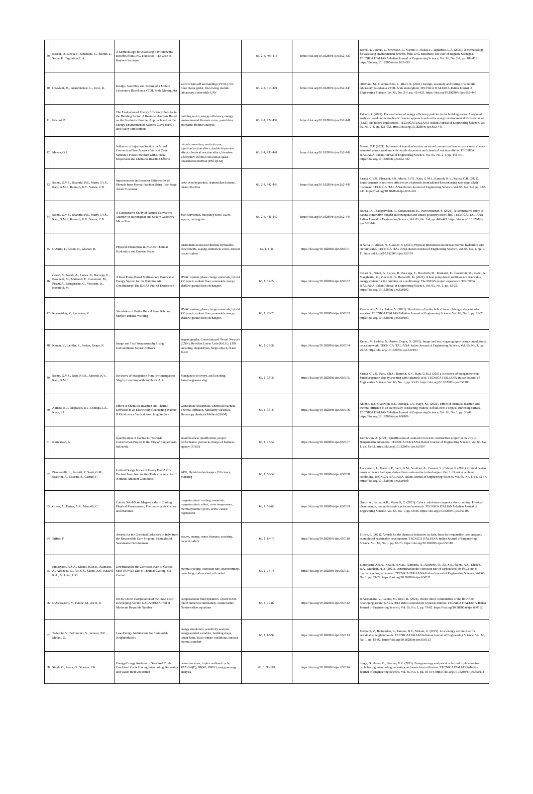| 39 | Borelli, D., Devia, F., Schenone, C., Silenzi, F., Sollai, F., Tagliafico, L.A. | A Methodology for Assessing Environmental Benefits from LNG Transition: The Case of Regione Sardegna | | 65, 2-4, 409-413 | https://doi.org/10.18280/ti-ijes.652-439 | Borelli, D., Devia, F., Schenone, C., Silenzi, F., Sollai, F., Tagliafico, L.A. (2021). A methodology for assessing environmental benefits from LNG transition: The case of Regione Sardegna. TECNICA ITALIANA-Italian Journal of Engineering Science, Vol. 65, No. 2-4, pp. 409-413. https://doi.org/10.18280/ti-ijes.652-439 |
| 40 | Ottaviani, M., Giammichele, L., Ricci, R. | Design, Assembly and Testing of a Mobile Laboratory Based on a VTOL Scale Motorglider | vertical take-off and landing (VTOL), tilt-rotor motor glider, fixed wing, mobile laboratory, convertible UAV | 65, 2-4, 414-421 | https://doi.org/10.18280/ti-ijes.652-440 | Ottaviani, M., Giammichele, L., Ricci, R. (2021). Design, assembly and testing of a mobile laboratory based on a VTOL Scale motorglider. TECNICA ITALIANA-Italian Journal of Engineering Science, Vol. 65, No. 2-4, pp. 414-421. https://doi.org/10.18280/ti-ijes.652-440 |
| 41 | Falconi, P. | The Evaluation of Energy Efficiency Policies in the Building Sector: A Regional Analysis Based on the Stochastic Frontier Approach and on the Energy Environmental Kuznets Curve (EKC) and Policy Implications | building sector, energy efficiency, energy environmental Kuznets curve, panel data, stochastic frontier analysis | 65, 2-4, 422-432 | https://doi.org/10.18280/ti-ijes.652-441 | Falconi, P. (2021). The evaluation of energy efficiency policies in the building sector: A regional analysis based on the stochastic frontier approach and on the energy environmental Kuznets curve (EKC) and policy implications. TECNICA ITALIANA-Italian Journal of Engineering Science, Vol. 65, No. 2-4, pp. 422-432. https://doi.org/10.18280/ti-ijes.652-441 |
| 42 | Meena, O.P. | Influence of Injection/Suction on Mixed Convection Flow Across a Vertical Cone Saturated Porous Medium with Double Dispersion and Chemical Reaction Effects | mixed convection, vertical cone, injection/suction effect, double dispersion effect, chemical reaction effect, bivariate Chebyshev spectral collocation quasi-linearization method (BSCQLM) | 65, 2-4, 433-441 | https://doi.org/10.18280/ti-ijes.652-442 | Meena, O.P. (2021). Influence of injection/suction on mixed convection flow across a vertical cone saturated porous medium with double dispersion and chemical reaction effects. TECNICA ITALIANA-Italian Journal of Engineering Science, Vol. 65, No. 2-4, pp. 433-441. https://doi.org/10.18280/ti-ijes.652-442 |
| 43 | Sarma, G.V.S., Bharathi, P.B., Murty, J.V.S., Raju, G.M.J., Ramesh, K.V., Sarma, C.B. | Improvements in Recovery Efficiencies of Phenols from Phenol Fraction Using Two-Stage Alkali Treatment | coke oven byproduct, dephenolized phenol, phenol fraction | 65, 2-4, 442-445 | https://doi.org/10.18280/ti-ijes.652-443 | Sarma, G.V.S., Bharathi, P.B., Murty, J.V.S., Raju, G.M.J., Ramesh, K.V., Sarma, C.B. (2021). Improvements in recovery efficiencies of phenols from phenol fraction using two-stage alkali treatment. TECNICA ITALIANA-Italian Journal of Engineering Science, Vol. 65, No. 2-4, pp. 442-445. https://doi.org/10.18280/ti-ijes.652-443 |
| 44 | Sarma, G.V.S., Bharathi, P.B., Murty, J.V.S., Raju, G.M.J., Ramesh, K.V., Sarma, C.B. | A Comparative Study of Natural Convective Transfer in Rectangular and Square Geometry Micro Fins | free convection, buoyancy force, EDM, square, rectangular | 65, 2-4, 446-449 | https://doi.org/10.18280/ti-ijes.652-444 | Deepa, D., Thanigaivelan, R., Gunasekaran, K., Praveenkumar, S. (2021). A comparative study of natural convective transfer in rectangular and square geometry micro fins. TECNICA ITALIANA-Italian Journal of Engineering Science, Vol. 65, No. 2-4, pp. 446-449. https://doi.org/10.18280/ti-ijes.652-444 |
| 45 | D'Auria, F., Aksan, N., Glaeser, H. | Physical Phenomena in Nuclear Thermal Hydraulics and Current Status | phenomena in nuclear thermal-hydraulics, experiments, scaling, numerical codes, nuclear reactor safety | 65, 1, 1-11 | https://doi.org/10.18280/ti-ijes.650101 | D'Auria, F., Aksan, N., Glaeser, H. (2021). Physical phenomena in nuclear thermal hydraulics and current status. TECNICA ITALIANA-Italian Journal of Engineering Science, Vol. 65, No. 1, pp. 1-11. https://doi.org/10.18280/ti-ijes.650101 |
| 46 | Cesari, S., Natali, A., Larwa, B., Baccega, E., Boschetti, M., Mainardi, E., Cavazzuti, M., Piazzi, A., Mangherini, G., Vincenzi, D., Bottarelli, M. | A Heat Pump-Based Multi-source Renewable Energy System for the Building Air Conditioning: The IDEAS Project Experience | HVAC system, phase change materials, hybrid PV panels, radiant floor, renewable energy, shallow ground heat exchangers | 65, 1, 12-22 | https://doi.org/10.18280/ti-ijes.650102 | Cesari, S., Natali, A., Larwa, B., Baccega, E., Boschetti, M., Mainardi, E., Cavazzuti, M., Piazzi, A., Mangherini, G., Vincenzi, D., Bottarelli, M. (2021). A heat pump-based multi-source renewable energy system for the building air conditioning: The IDEAS project experience. TECNICA ITALIANA-Italian Journal of Engineering Science, Vol. 65, No. 1, pp. 12-22. https://doi.org/10.18280/ti-ijes.650102 |
| 47 | Kosmatskiy, Y., Lychakov, V. | Simulation of Boiler Helical Inner Ribbing Surface Tubular Working | HVAC system, phase change materials, hybrid PV panels, radiant floor, renewable energy, shallow ground heat exchangers | 65, 1, 23-25 | https://doi.org/10.18280/ti-ijes.650103 | Kosmatskiy, Y., Lychakov, V. (2021). Simulation of boiler helical inner ribbing surface tubular working. TECNICA ITALIANA-Italian Journal of Engineering Science, Vol. 65, No. 1, pp. 23-25. https://doi.org/10.18280/ti-ijes.650103 |
| 48 | Kumar, V., Laddha, S., Aniket, Dogra, N. | Image and Text Steganography Using Convolutional Neural Network | steganography, Convolutional Neural Network (CNN), Rectifier Linear Unit (ReLU), LSB encoding, steganalysis, Stego-object, H-net, R-net | 65, 1, 26-32 | https://doi.org/10.18280/ti-ijes.650104 | Kumar, V., Laddha, S., Aniket, Dogra, N. (2021). Image and text steganography using convolutional neural network. TECNICA ITALIANA-Italian Journal of Engineering Science, Vol. 65, No. 1, pp. 26-32. https://doi.org/10.18280/ti-ijes.650104 |
| 49 | Sarma, G.V.S., Raju, P.R.S., Ramesh, K.V., Raju, G.M.J. | Recovery of Manganese from Ferromanganese Slag by Leaching with Sulphuric Acid | Manganese recovery, acid leaching, ferromanganese slag | 65, 1, 33-35 | https://doi.org/10.18280/ti-ijes.650105 | Sarma, G.V.S., Raju, P.R.S., Ramesh, K.V., Raju, G.M.J. (2021). Recovery of manganese from ferromanganese slag by leaching with sulphuric acid. TECNICA ITALIANA-Italian Journal of Engineering Science, Vol. 65, No. 1, pp. 33-35. https://doi.org/10.18280/ti-ijes.650105 |
| 50 | Akinbo, B.J., Olajuwon, B.I., Osinuga, I.A., Kuye, S.I. | Effect of Chemical Reaction and Thermo-Diffusion in an Electrically Conducting Walters' B Fluid over a Vertical Stretching Surface | Generation/Absorption, Chemical reaction, Thermo-diffusion, Similarity Variables, Homotopy Analysis Method (HAM) | 65, 1, 36-44 | https://doi.org/10.18280/ti-ijes.650106 | Akinbo, B.J., Olajuwon, B.I., Osinuga, I.A., Kuye, S.I. (2021). Effect of chemical reaction and thermo-diffusion in an electrically conducting Walters' B fluid over a vertical stretching surface. TECNICA ITALIANA-Italian Journal of Engineering Science, Vol. 65, No. 1, pp. 36-44. https://doi.org/10.18280/ti-ijes.650106 |
| 51 | Kurniawan, A. | Qualification of Contractor Towards Construction Project in the City of Banjarmasin, Indonesia | small business qualification, project performance, person in-charge of business agency (PJBU) | 65, 1, 45-52 | https://doi.org/10.18280/ti-ijes.650107 | Kurniawan, A. (2021). Qualification of contractor towards construction project in the city of Banjarmasin, Indonesia. TECNICA ITALIANA-Italian Journal of Engineering Science, Vol. 65, No. 1, pp. 45-52. https://doi.org/10.18280/ti-ijes.650107 |
| 52 | Piancastelli, L., Ferretti, P., Santi, G.M., Scaltrini, A., Cassani, S., Calzini, F. | Critical Design Issues of Heavy Fuel APUs Derived from Automotive Turbochargers. Part 1: Nominal Ambient Conditions | APU, Hybrid turbochargers, Efficiency, Mapping | 65, 1, 53-57 | https://doi.org/10.18280/ti-ijes.650108 | Piancastelli, L., Ferretti, P., Santi, G.M., Scaltrini, A., Cassani, S., Calzini, F. (2021). Critical design issues of heavy fuel apus derived from automotive turbochargers. Part 1: Nominal ambient conditions. TECNICA ITALIANA-Italian Journal of Engineering Science, Vol. 65, No. 1, pp. 53-57. https://doi.org/10.18280/ti-ijes.650108 |
| 53 | Greco, A., Farina, A.R., Masselli, C. | Caloric Solid-State Magnetocaloric Cooling: Physical Phenomenon, Thermodynamic Cycles and Materials | magnetocaloric cooling, materials, magnetocaloric effect, curie temperature, thermodynamic cycles, active caloric regenerator | 65, 1, 58-66 | https://doi.org/10.18280/ti-ijes.650109 | Greco, A., Farina, A.R., Masselli, C. (2021). Caloric solid-state magnetocaloric cooling: Physical phenomenon, thermodynamic cycles and materials. TECNICA ITALIANA-Italian Journal of Engineering Science, Vol. 65, No. 1, pp. 58-66. https://doi.org/10.18280/ti-ijes.650109 |
| 54 | Trifirò, F. | Awards for the Chemical Industries in Italy, from the Responsible Care Program, Examples of Sustainable Development | wastes, energy, water, biomass, teaching, recycle, safety | 65, 1, 67-73 | https://doi.org/10.18280/ti-ijes.650110 | Trifirò, F. (2021). Awards for the chemical industries in Italy, from the responsible care program, examples of sustainable development. TECNICA ITALIANA-Italian Journal of Engineering Science, Vol. 65, No. 1, pp. 67-73. https://doi.org/10.18280/ti-ijes.650110 |
| 55 | Elmaryami, A.S.A., Khalid, H.M.B., Alamaria, A., Alashebe, O., Ali, S.S., Salem, A.S., Khaled, R.A., Mokhtar, H.O. | Determination the Corrosion Rate of Carbon Steel (0.4%C) Due to Thermal Cycling, Oil Cooled | thermal cycling, corrosion rate, heat treatment, quenching, carbon steel, oil cooled | 65, 1, 74-78 | https://doi.org/10.18280/ti-ijes.650111 | Elmaryami, A.S.A., Khalid, H.M.B., Alamaria, A., Alashebe, O., Ali, S.S., Salem, A.S., Khaled, R.A., Mokhtar, H.O. (2021). Determination the corrosion rate of carbon steel (0.4%C) due to thermal cycling, oil cooled. TECNICA ITALIANA-Italian Journal of Engineering Science, Vol. 65, No. 1, pp. 74-78. https://doi.org/10.18280/ti-ijes.650111 |
| 56 | D'Alessandro, V., Falone, M., Ricci, R. | On the Direct Computation of the Flow Field Developing Around NACA 0012 Airfoil at Moderate Reynolds Number | computational fluid dynamics, OpenFOAM, direct numerical simulation, compressible Navier-stokes equations | 65, 1, 79-82 | https://doi.org/10.18280/ti-ijes.650112 | D'Alessandro, V., Falone, M., Ricci, R. (2021). On the direct computation of the flow field developing around NACA 0012 airfoil at moderate reynolds number. TECNICA ITALIANA-Italian Journal of Engineering Science, Vol. 65, No. 1, pp. 79-82. https://doi.org/10.18280/ti-ijes.650112 |
| 57 | Todeschi, V., Beltramino, S., Jamous, B.E., Mutani, G. | Low-Energy Architecture for Sustainable Neighborhoods | energy simulation, sensitivity analysis, energy-related variables, building shape, urban form, local climate conditions, outdoor thermal comfort | 65, 1, 83-92 | https://doi.org/10.18280/ti-ijes.650113 | Todeschi, V., Beltramino, S., Jamous, B.E., Mutani, G. (2021). Low-energy architecture for sustainable neighborhoods. TECNICA ITALIANA-Italian Journal of Engineering Science, Vol. 65, No. 1, pp. 83-92. https://doi.org/10.18280/ti-ijes.650113 |
| 58 | Singh, O., Arora, G., Sharma, V.K. | Energy-Exergy Analysis of Solarized Triple Combined Cycle Having Intercooling, Reheating and Waste Heat Utilization | central receiver, triple combined cycle, R1233zd(E), HRSG, HRVG, energy-exergy analysis | 65, 1, 93-104 | https://doi.org/10.18280/ti-ijes.650114 | Singh, O., Arora, G., Sharma, V.K. (2021). Energy-exergy analysis of solarized triple combined cycle having intercooling, reheating and waste heat utilization. TECNICA ITALIANA-Italian Journal of Engineering Science, Vol. 65, No. 1, pp. 93-104. https://doi.org/10.18280/ti-ijes.650114 |